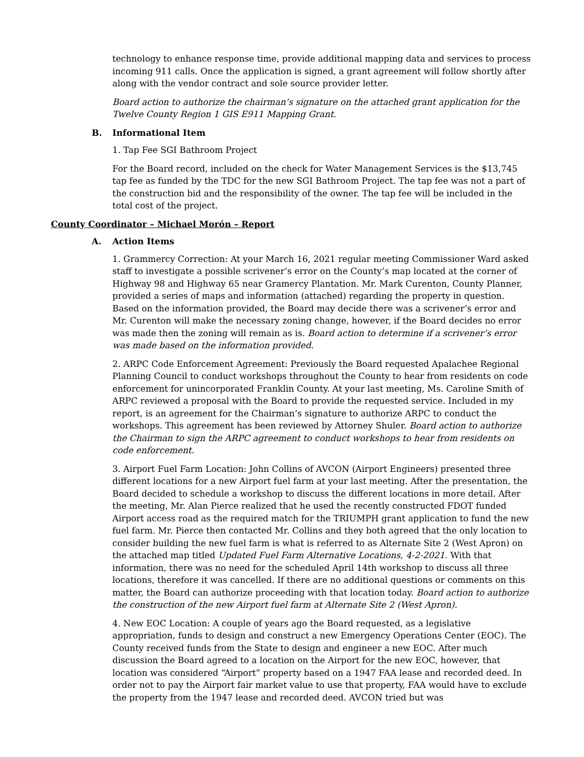technology to enhance response time, provide additional mapping data and services to process incoming 911 calls. Once the application is signed, a grant agreement will follow shortly after along with the vendor contract and sole source provider letter.
Board action to authorize the chairman’s signature on the attached grant application for the Twelve County Region 1 GIS E911 Mapping Grant.
B. Informational Item
1. Tap Fee SGI Bathroom Project
For the Board record, included on the check for Water Management Services is the $13,745 tap fee as funded by the TDC for the new SGI Bathroom Project. The tap fee was not a part of the construction bid and the responsibility of the owner. The tap fee will be included in the total cost of the project.
County Coordinator – Michael Morón – Report
A. Action Items
1. Grammercy Correction: At your March 16, 2021 regular meeting Commissioner Ward asked staff to investigate a possible scrivener’s error on the County’s map located at the corner of Highway 98 and Highway 65 near Gramercy Plantation. Mr. Mark Curenton, County Planner, provided a series of maps and information (attached) regarding the property in question. Based on the information provided, the Board may decide there was a scrivener’s error and Mr. Curenton will make the necessary zoning change, however, if the Board decides no error was made then the zoning will remain as is. Board action to determine if a scrivener’s error was made based on the information provided.
2. ARPC Code Enforcement Agreement: Previously the Board requested Apalachee Regional Planning Council to conduct workshops throughout the County to hear from residents on code enforcement for unincorporated Franklin County. At your last meeting, Ms. Caroline Smith of ARPC reviewed a proposal with the Board to provide the requested service. Included in my report, is an agreement for the Chairman’s signature to authorize ARPC to conduct the workshops. This agreement has been reviewed by Attorney Shuler. Board action to authorize the Chairman to sign the ARPC agreement to conduct workshops to hear from residents on code enforcement.
3. Airport Fuel Farm Location: John Collins of AVCON (Airport Engineers) presented three different locations for a new Airport fuel farm at your last meeting. After the presentation, the Board decided to schedule a workshop to discuss the different locations in more detail. After the meeting, Mr. Alan Pierce realized that he used the recently constructed FDOT funded Airport access road as the required match for the TRIUMPH grant application to fund the new fuel farm. Mr. Pierce then contacted Mr. Collins and they both agreed that the only location to consider building the new fuel farm is what is referred to as Alternate Site 2 (West Apron) on the attached map titled Updated Fuel Farm Alternative Locations, 4-2-2021. With that information, there was no need for the scheduled April 14th workshop to discuss all three locations, therefore it was cancelled. If there are no additional questions or comments on this matter, the Board can authorize proceeding with that location today. Board action to authorize the construction of the new Airport fuel farm at Alternate Site 2 (West Apron).
4. New EOC Location: A couple of years ago the Board requested, as a legislative appropriation, funds to design and construct a new Emergency Operations Center (EOC). The County received funds from the State to design and engineer a new EOC. After much discussion the Board agreed to a location on the Airport for the new EOC, however, that location was considered “Airport” property based on a 1947 FAA lease and recorded deed. In order not to pay the Airport fair market value to use that property, FAA would have to exclude the property from the 1947 lease and recorded deed. AVCON tried but was